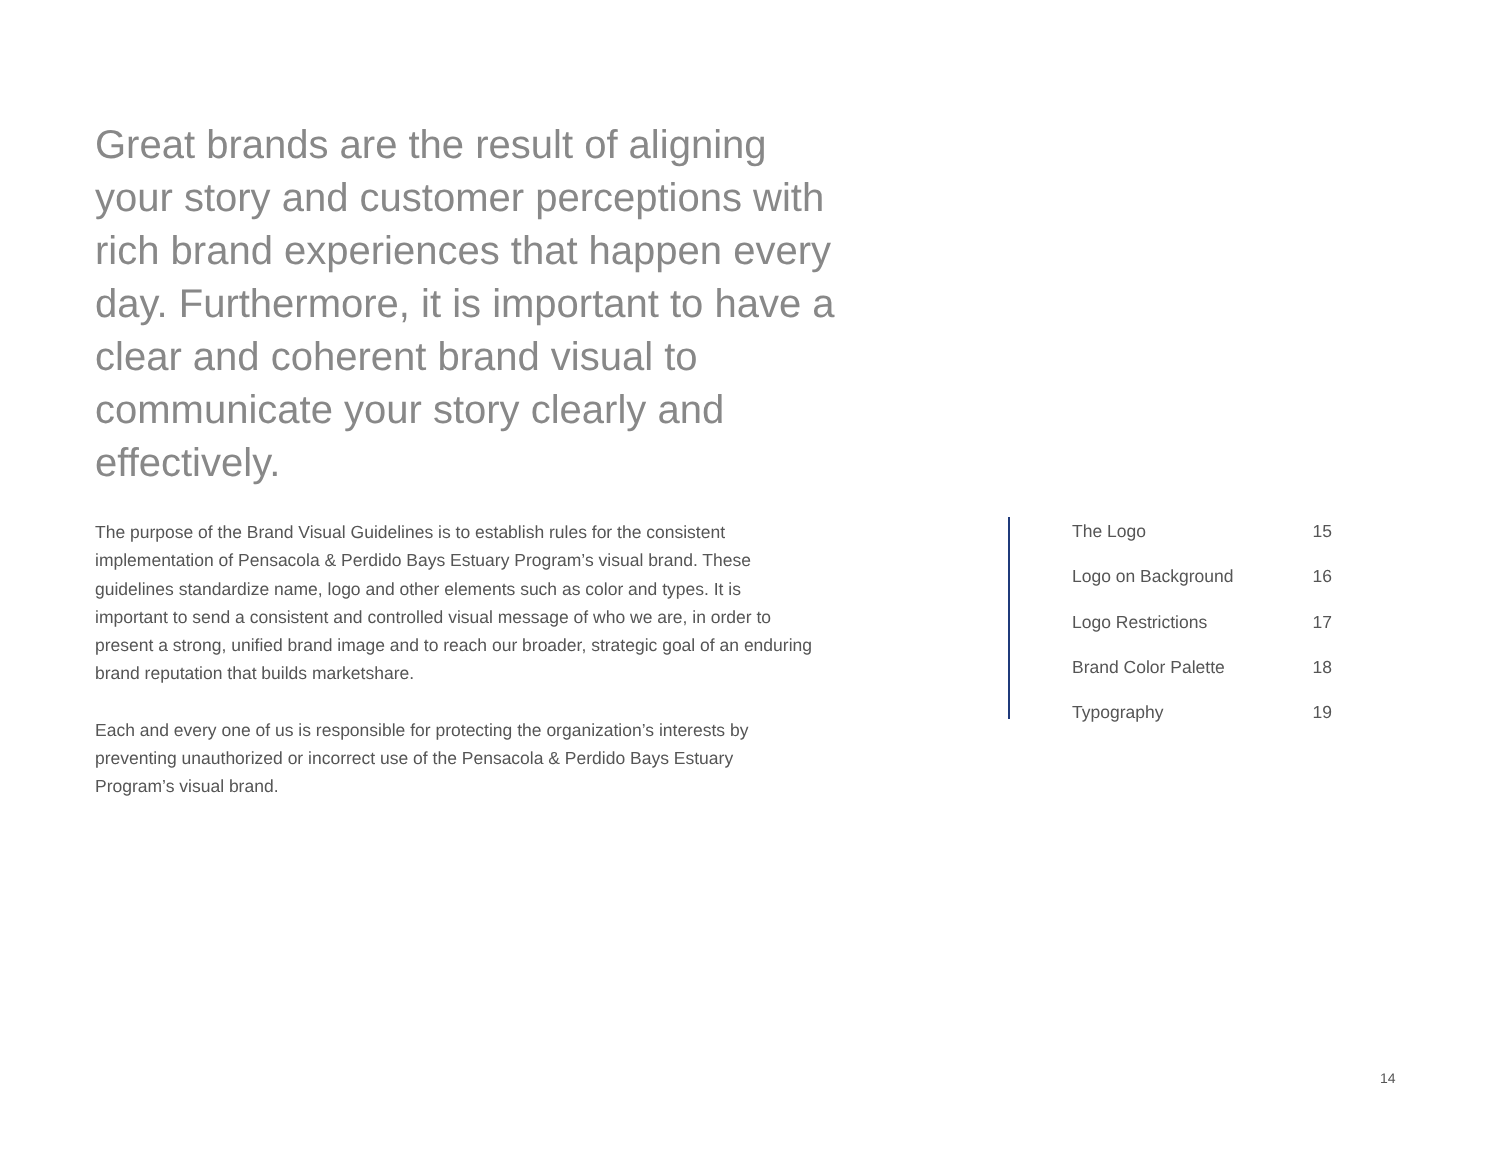Great brands are the result of aligning your story and customer perceptions with rich brand experiences that happen every day. Furthermore, it is important to have a clear and coherent brand visual to communicate your story clearly and effectively.
The purpose of the Brand Visual Guidelines is to establish rules for the consistent implementation of Pensacola & Perdido Bays Estuary Program’s visual brand. These guidelines standardize name, logo and other elements such as color and types. It is important to send a consistent and controlled visual message of who we are, in order to present a strong, unified brand image and to reach our broader, strategic goal of an enduring brand reputation that builds marketshare.
Each and every one of us is responsible for protecting the organization’s interests by preventing unauthorized or incorrect use of the Pensacola & Perdido Bays Estuary Program’s visual brand.
The Logo 15
Logo on Background 16
Logo Restrictions 17
Brand Color Palette 18
Typography 19
14